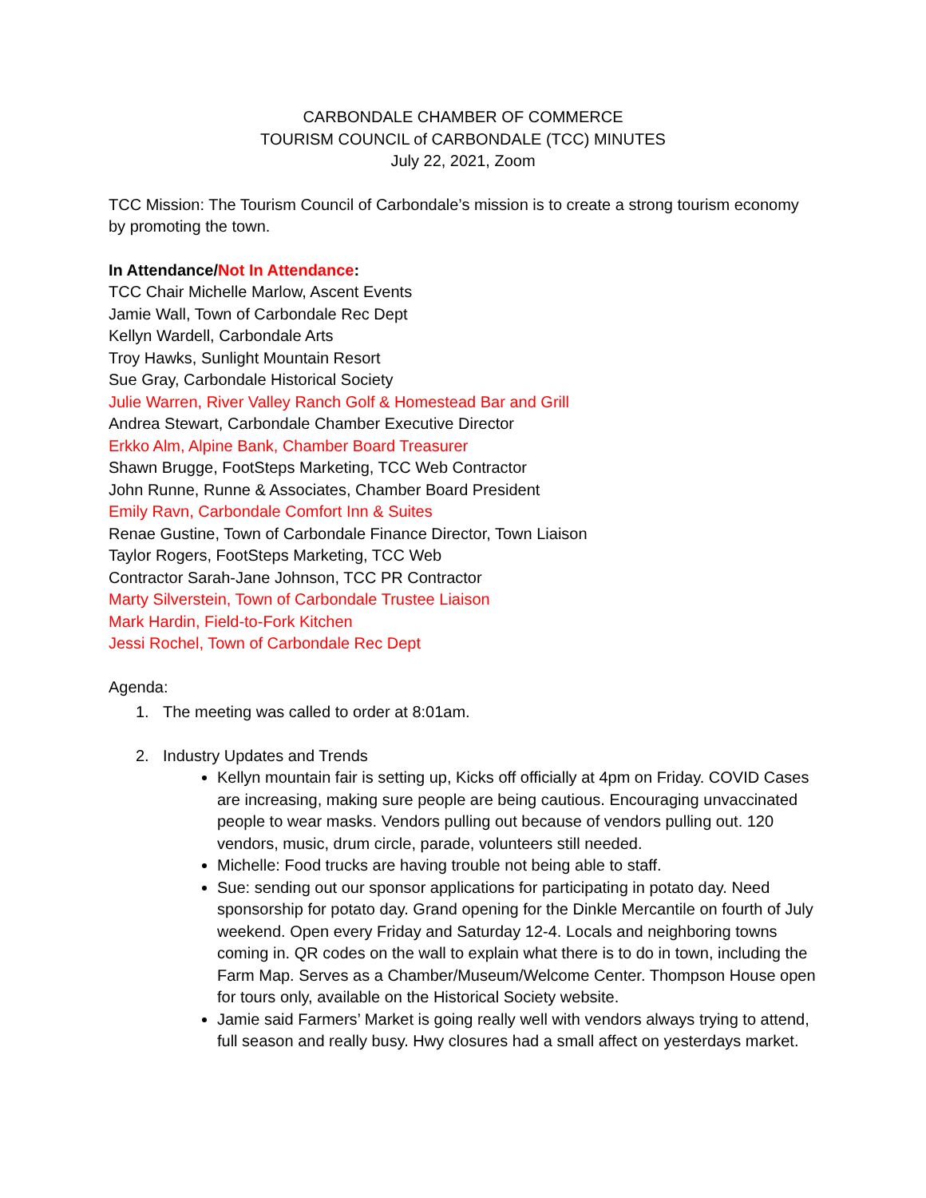CARBONDALE CHAMBER OF COMMERCE
TOURISM COUNCIL of CARBONDALE (TCC) MINUTES
July 22, 2021, Zoom
TCC Mission: The Tourism Council of Carbondale’s mission is to create a strong tourism economy by promoting the town.
In Attendance/Not In Attendance:
TCC Chair Michelle Marlow, Ascent Events
Jamie Wall, Town of Carbondale Rec Dept
Kellyn Wardell, Carbondale Arts
Troy Hawks, Sunlight Mountain Resort
Sue Gray, Carbondale Historical Society
Julie Warren, River Valley Ranch Golf & Homestead Bar and Grill
Andrea Stewart, Carbondale Chamber Executive Director
Erkko Alm, Alpine Bank, Chamber Board Treasurer
Shawn Brugge, FootSteps Marketing, TCC Web Contractor
John Runne, Runne & Associates, Chamber Board President
Emily Ravn, Carbondale Comfort Inn & Suites
Renae Gustine, Town of Carbondale Finance Director, Town Liaison
Taylor Rogers, FootSteps Marketing, TCC Web
Contractor Sarah-Jane Johnson, TCC PR Contractor
Marty Silverstein, Town of Carbondale Trustee Liaison
Mark Hardin, Field-to-Fork Kitchen
Jessi Rochel, Town of Carbondale Rec Dept
Agenda:
1. The meeting was called to order at 8:01am.
2. Industry Updates and Trends
Kellyn mountain fair is setting up, Kicks off officially at 4pm on Friday. COVID Cases are increasing, making sure people are being cautious. Encouraging unvaccinated people to wear masks. Vendors pulling out because of vendors pulling out. 120 vendors, music, drum circle, parade, volunteers still needed.
Michelle: Food trucks are having trouble not being able to staff.
Sue: sending out our sponsor applications for participating in potato day. Need sponsorship for potato day. Grand opening for the Dinkle Mercantile on fourth of July weekend. Open every Friday and Saturday 12-4. Locals and neighboring towns coming in. QR codes on the wall to explain what there is to do in town, including the Farm Map. Serves as a Chamber/Museum/Welcome Center. Thompson House open for tours only, available on the Historical Society website.
Jamie said Farmers’ Market is going really well with vendors always trying to attend, full season and really busy. Hwy closures had a small affect on yesterdays market.